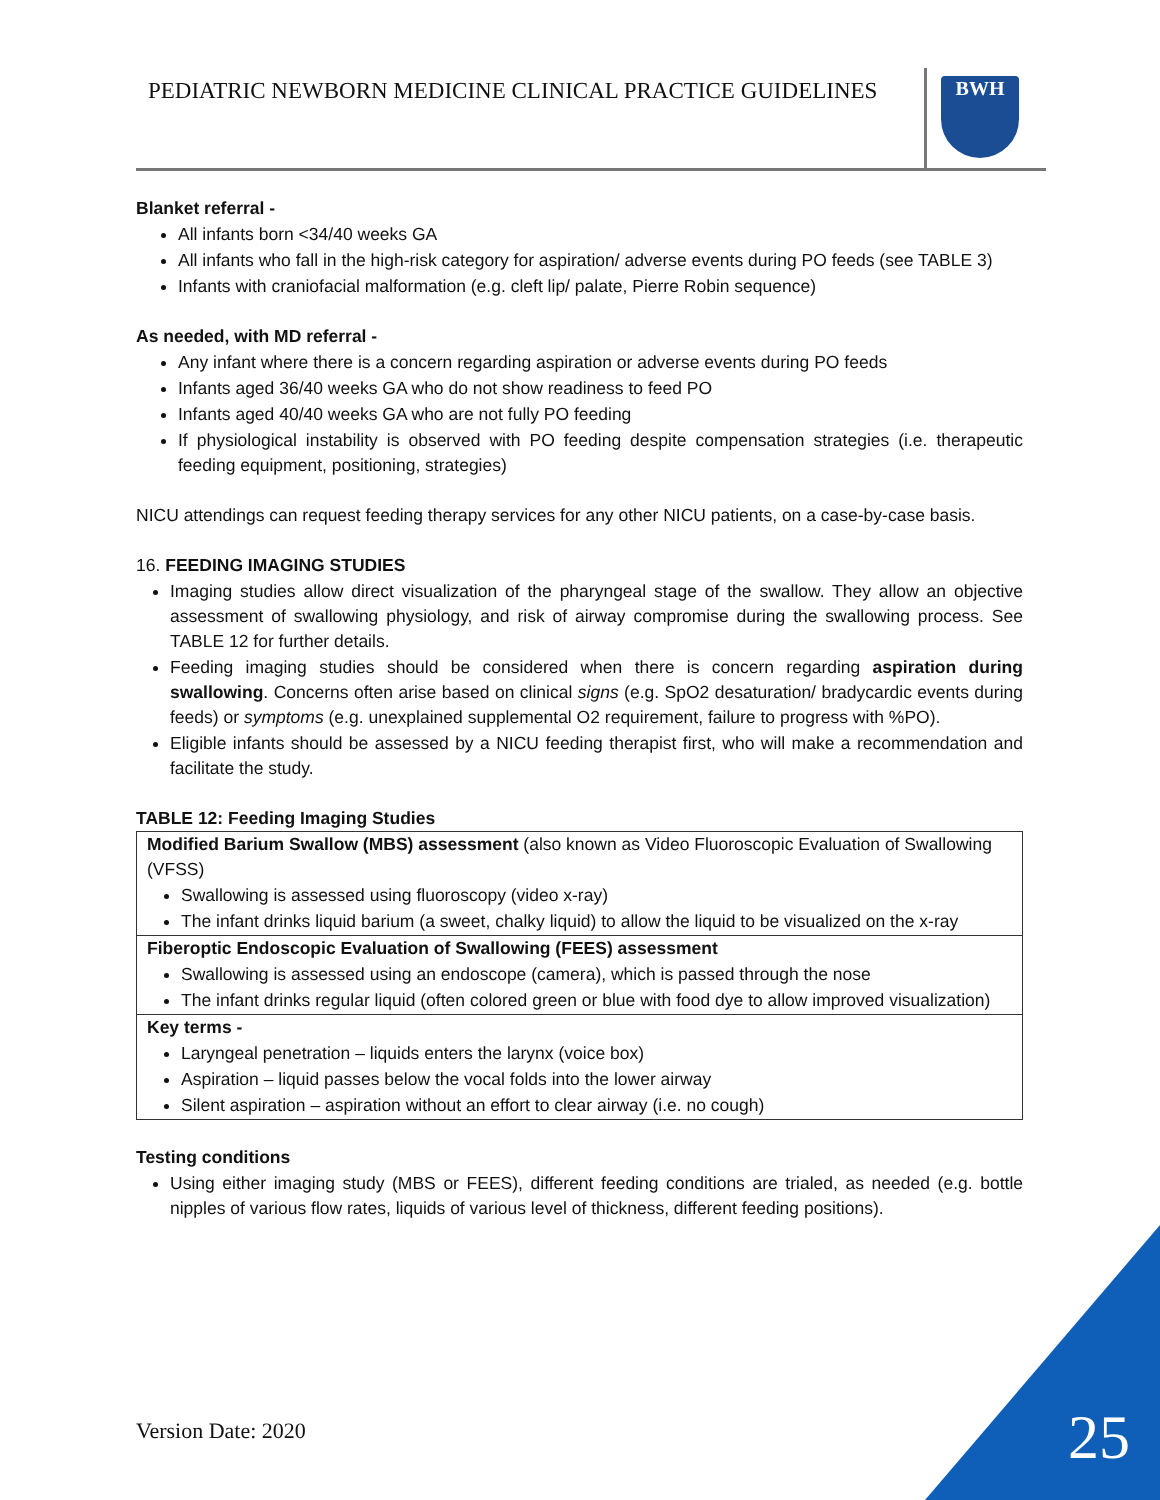PEDIATRIC NEWBORN MEDICINE CLINICAL PRACTICE GUIDELINES
BWH
Blanket referral -
All infants born <34/40 weeks GA
All infants who fall in the high-risk category for aspiration/ adverse events during PO feeds (see TABLE 3)
Infants with craniofacial malformation (e.g. cleft lip/ palate, Pierre Robin sequence)
As needed, with MD referral -
Any infant where there is a concern regarding aspiration or adverse events during PO feeds
Infants aged 36/40 weeks GA who do not show readiness to feed PO
Infants aged 40/40 weeks GA who are not fully PO feeding
If physiological instability is observed with PO feeding despite compensation strategies (i.e. therapeutic feeding equipment, positioning, strategies)
NICU attendings can request feeding therapy services for any other NICU patients, on a case-by-case basis.
16. FEEDING IMAGING STUDIES
Imaging studies allow direct visualization of the pharyngeal stage of the swallow. They allow an objective assessment of swallowing physiology, and risk of airway compromise during the swallowing process. See TABLE 12 for further details.
Feeding imaging studies should be considered when there is concern regarding aspiration during swallowing. Concerns often arise based on clinical signs (e.g. SpO2 desaturation/ bradycardic events during feeds) or symptoms (e.g. unexplained supplemental O2 requirement, failure to progress with %PO).
Eligible infants should be assessed by a NICU feeding therapist first, who will make a recommendation and facilitate the study.
TABLE 12: Feeding Imaging Studies
| Modified Barium Swallow (MBS) assessment (also known as Video Fluoroscopic Evaluation of Swallowing (VFSS) Swallowing is assessed using fluoroscopy (video x-ray) The infant drinks liquid barium (a sweet, chalky liquid) to allow the liquid to be visualized on the x-ray |
| Fiberoptic Endoscopic Evaluation of Swallowing (FEES) assessment Swallowing is assessed using an endoscope (camera), which is passed through the nose The infant drinks regular liquid (often colored green or blue with food dye to allow improved visualization) |
| Key terms - Laryngeal penetration – liquids enters the larynx (voice box) Aspiration – liquid passes below the vocal folds into the lower airway Silent aspiration – aspiration without an effort to clear airway (i.e. no cough) |
Testing conditions
Using either imaging study (MBS or FEES), different feeding conditions are trialed, as needed (e.g. bottle nipples of various flow rates, liquids of various level of thickness, different feeding positions).
Version Date: 2020 25